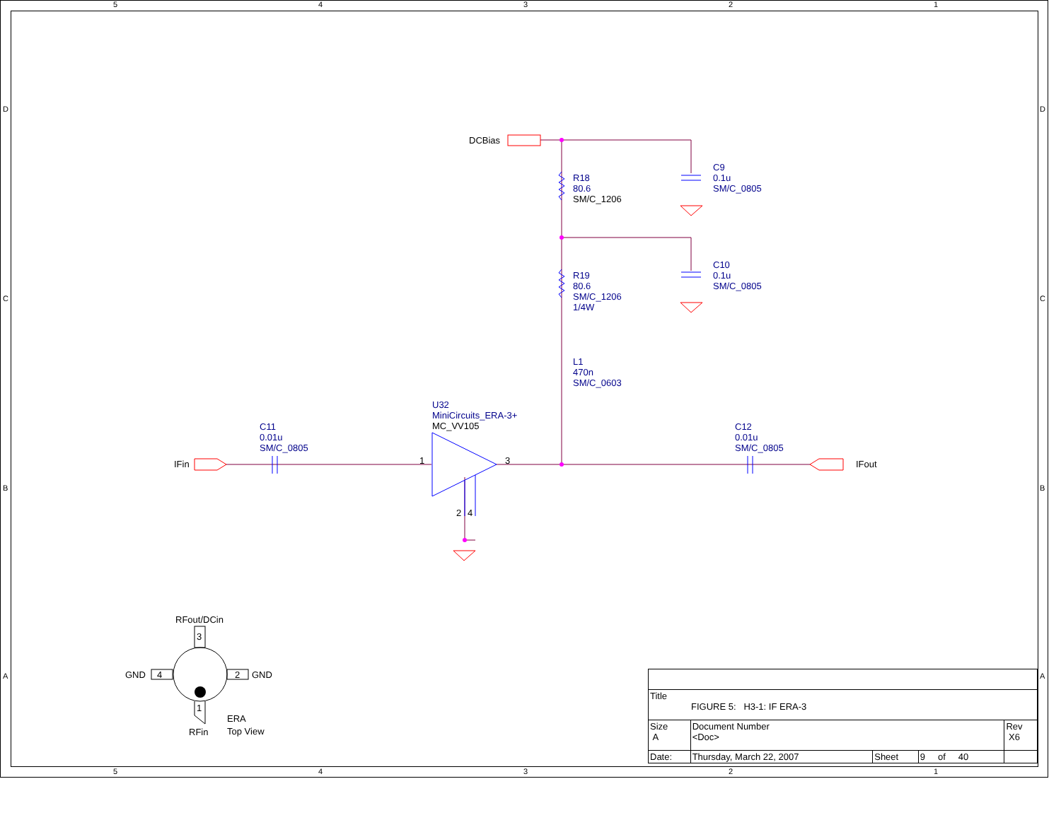5 4 3 2 1
D
C
B
A
D
C
B
A
DCBias
R18
80.6
SM/C_1206
C9
0.1u
SM/C_0805
R19
80.6
SM/C_1206
1/4W
C10
0.1u
SM/C_0805
L1
470n
SM/C_0603
U32
MiniCircuits_ERA-3+
MC_VV105
C11
0.01u
SM/C_0805
C12
0.01u
SM/C_0805
IFin IFout
1 3
2 4
RFout/DCin
3
GND 4 2 GND
1
ERA
Top View
RFin
5 4 3 2 1
| Title FIGURE 5: H3-1: IF ERA-3 | | | | |
| Size A | Document Number <Doc> | | | Rev X6 |
| Date: | Thursday, March 22, 2007 | Sheet | 9 of 40 | |